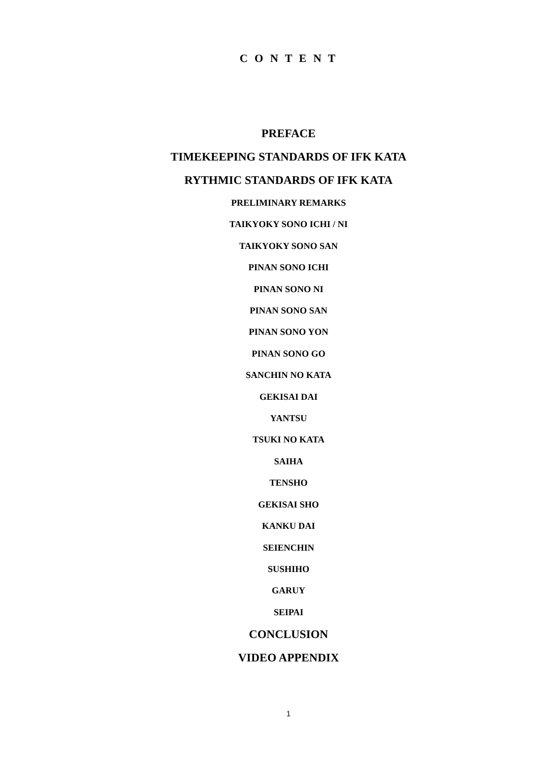C O N T E N T
PREFACE
TIMEKEEPING STANDARDS OF IFK KATA
RYTHMIC STANDARDS OF IFK KATA
PRELIMINARY REMARKS
TAIKYOKY SONO ICHI / NI
TAIKYOKY SONO SAN
PINAN SONO ICHI
PINAN SONO NI
PINAN SONO SAN
PINAN SONO YON
PINAN SONO GO
SANCHIN NO KATA
GEKISAI DAI
YANTSU
TSUKI NO KATA
SAIHA
TENSHO
GEKISAI SHO
KANKU DAI
SEIENCHIN
SUSHIHO
GARUY
SEIPAI
CONCLUSION
VIDEO APPENDIX
1